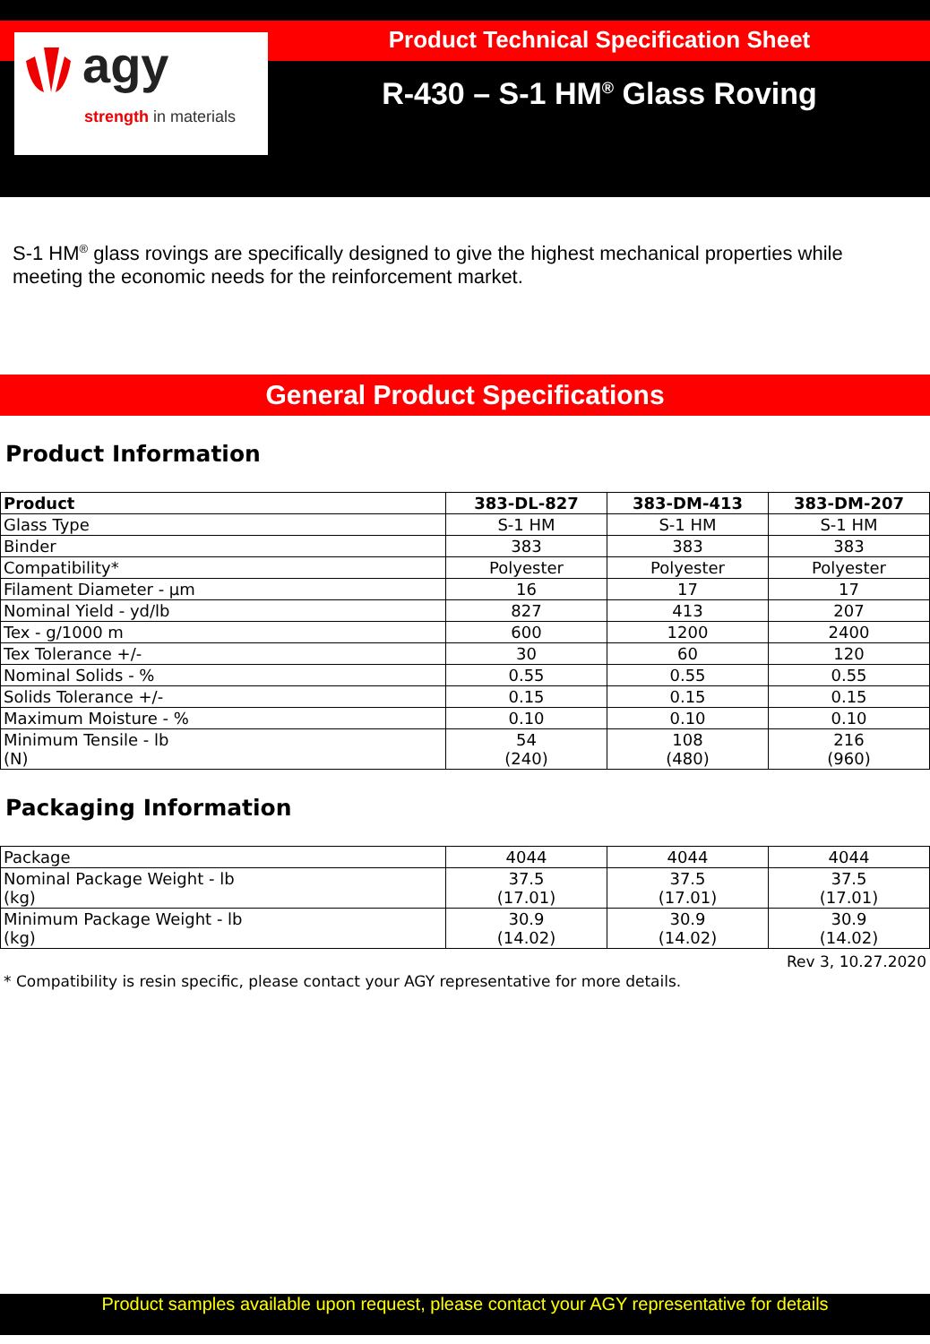agy
strength in materials
Product Technical Specification Sheet
R-430 – S-1 HM<sup>®</sup> Glass Roving
S-1 HM<sup>®</sup> glass rovings are specifically designed to give the highest mechanical properties while meeting the economic needs for the reinforcement market.
General Product Specifications
Product Information
| Product | 383-DL-827 | 383-DM-413 | 383-DM-207 |
| --- | --- | --- | --- |
| Glass Type | S-1 HM | S-1 HM | S-1 HM |
| Binder | 383 | 383 | 383 |
| Compatibility* | Polyester | Polyester | Polyester |
| Filament Diameter - µm | 16 | 17 | 17 |
| Nominal Yield - yd/lb | 827 | 413 | 207 |
| Tex - g/1000 m | 600 | 1200 | 2400 |
| Tex Tolerance +/- | 30 | 60 | 120 |
| Nominal Solids - % | 0.55 | 0.55 | 0.55 |
| Solids Tolerance +/- | 0.15 | 0.15 | 0.15 |
| Maximum Moisture - % | 0.10 | 0.10 | 0.10 |
| Minimum Tensile - lb (N) | 54 (240) | 108 (480) | 216 (960) |
Packaging Information
| Package | 4044 | 4044 | 4044 |
| Nominal Package Weight - lb (kg) | 37.5 (17.01) | 37.5 (17.01) | 37.5 (17.01) |
| Minimum Package Weight - lb (kg) | 30.9 (14.02) | 30.9 (14.02) | 30.9 (14.02) |
Rev 3, 10.27.2020
* Compatibility is resin specific, please contact your AGY representative for more details.
Product samples available upon request, please contact your AGY representative for details